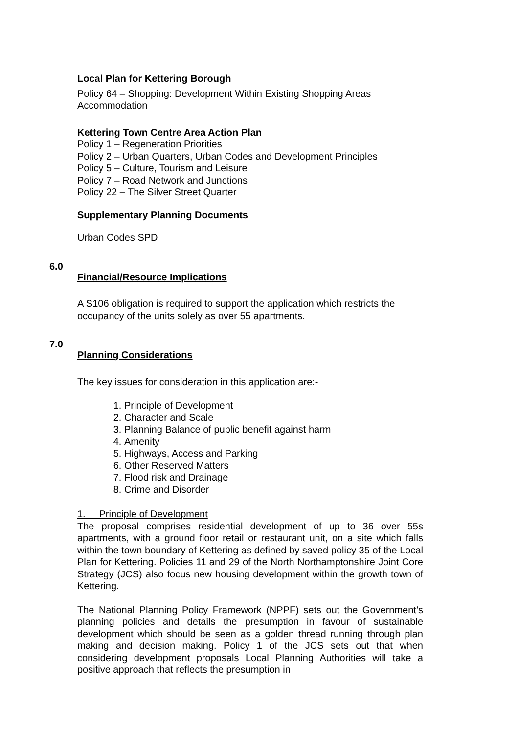Local Plan for Kettering Borough
Policy 64 – Shopping: Development Within Existing Shopping Areas Accommodation
Kettering Town Centre Area Action Plan
Policy 1 – Regeneration Priorities
Policy 2 – Urban Quarters, Urban Codes and Development Principles
Policy 5 – Culture, Tourism and Leisure
Policy 7 – Road Network and Junctions
Policy 22 – The Silver Street Quarter
Supplementary Planning Documents
Urban Codes SPD
6.0
Financial/Resource Implications
A S106 obligation is required to support the application which restricts the occupancy of the units solely as over 55 apartments.
7.0
Planning Considerations
The key issues for consideration in this application are:-
1. Principle of Development
2. Character and Scale
3. Planning Balance of public benefit against harm
4. Amenity
5. Highways, Access and Parking
6. Other Reserved Matters
7. Flood risk and Drainage
8. Crime and Disorder
1. Principle of Development
The proposal comprises residential development of up to 36 over 55s apartments, with a ground floor retail or restaurant unit, on a site which falls within the town boundary of Kettering as defined by saved policy 35 of the Local Plan for Kettering. Policies 11 and 29 of the North Northamptonshire Joint Core Strategy (JCS) also focus new housing development within the growth town of Kettering.
The National Planning Policy Framework (NPPF) sets out the Government’s planning policies and details the presumption in favour of sustainable development which should be seen as a golden thread running through plan making and decision making. Policy 1 of the JCS sets out that when considering development proposals Local Planning Authorities will take a positive approach that reflects the presumption in